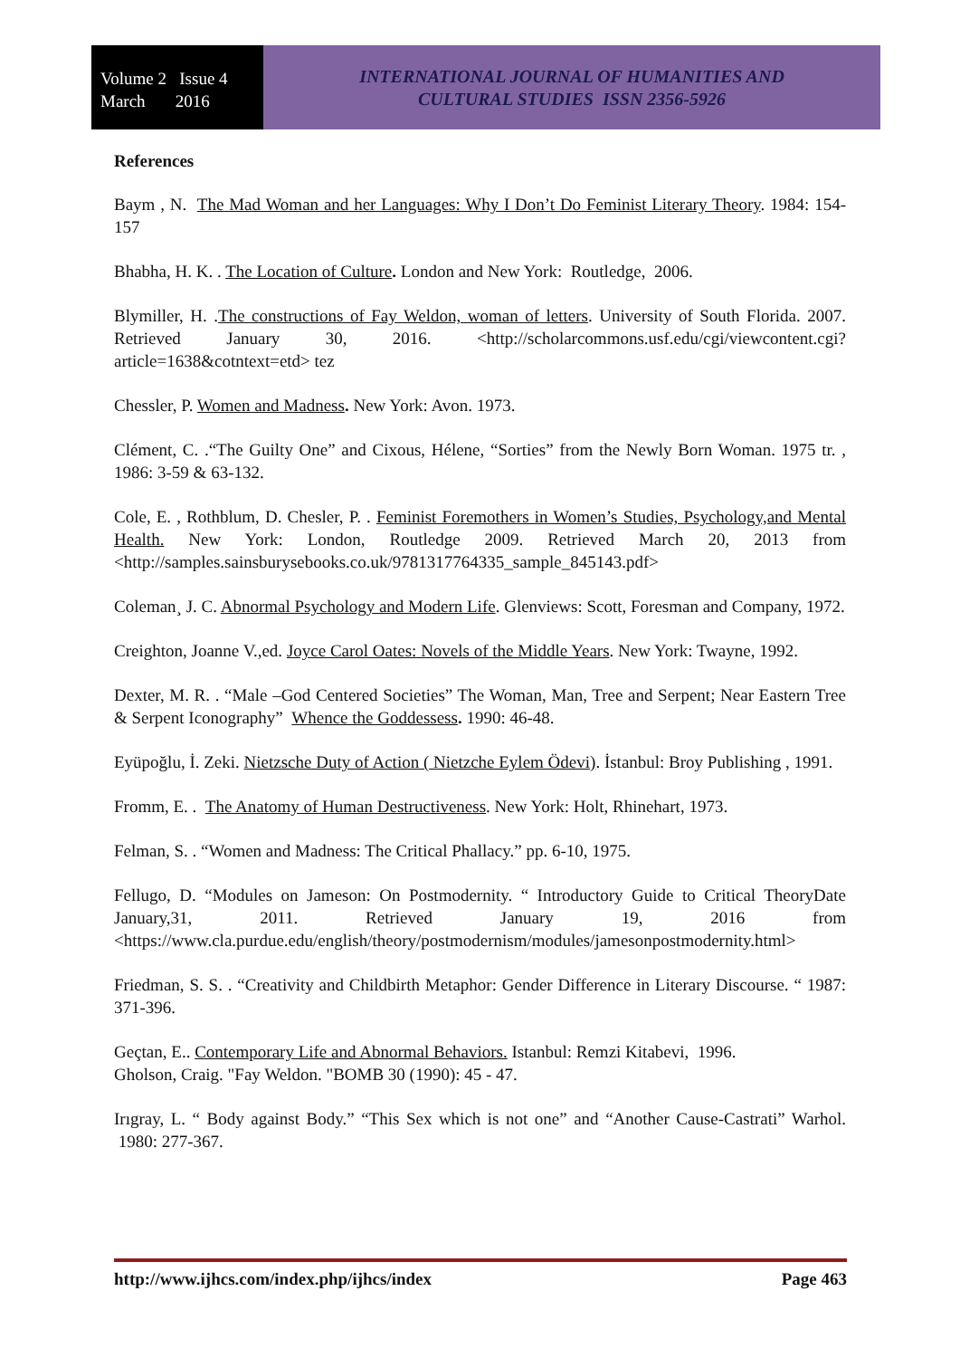Volume 2 Issue 4
March 2016
INTERNATIONAL JOURNAL OF HUMANITIES AND
CULTURAL STUDIES ISSN 2356-5926
References
Baym , N. The Mad Woman and her Languages: Why I Don’t Do Feminist Literary Theory. 1984: 154-157
Bhabha, H. K. . The Location of Culture. London and New York: Routledge, 2006.
Blymiller, H. .The constructions of Fay Weldon, woman of letters. University of South Florida. 2007. Retrieved January 30, 2016. <http://scholarcommons.usf.edu/cgi/viewcontent.cgi?article=1638&cotntext=etd> tez
Chessler, P. Women and Madness. New York: Avon. 1973.
Clément, C. .“The Guilty One” and Cixous, Hélene, “Sorties” from the Newly Born Woman. 1975 tr. , 1986: 3-59 & 63-132.
Cole, E. , Rothblum, D. Chesler, P. . Feminist Foremothers in Women’s Studies, Psychology,and Mental Health. New York: London, Routledge 2009. Retrieved March 20, 2013 from <http://samples.sainsburysebooks.co.uk/9781317764335_sample_845143.pdf>
Coleman¸ J. C. Abnormal Psychology and Modern Life. Glenviews: Scott, Foresman and Company, 1972.
Creighton, Joanne V.,ed. Joyce Carol Oates: Novels of the Middle Years. New York: Twayne, 1992.
Dexter, M. R. . “Male –God Centered Societies” The Woman, Man, Tree and Serpent; Near Eastern Tree & Serpent Iconography” Whence the Goddessess. 1990: 46-48.
Eyüpoğlu, İ. Zeki. Nietzsche Duty of Action ( Nietzche Eylem Ödevi). İstanbul: Broy Publishing , 1991.
Fromm, E. . The Anatomy of Human Destructiveness. New York: Holt, Rhinehart, 1973.
Felman, S. . “Women and Madness: The Critical Phallacy.” pp. 6-10, 1975.
Fellugo, D. “Modules on Jameson: On Postmodernity. “ Introductory Guide to Critical TheoryDate January,31, 2011. Retrieved January 19, 2016 from <https://www.cla.purdue.edu/english/theory/postmodernism/modules/jamesonpostmodernity.html>
Friedman, S. S. . “Creativity and Childbirth Metaphor: Gender Difference in Literary Discourse. “ 1987: 371-396.
Geçtan, E.. Contemporary Life and Abnormal Behaviors. Istanbul: Remzi Kitabevi, 1996.
Gholson, Craig. "Fay Weldon. "BOMB 30 (1990): 45 - 47.
Irıgray, L. “ Body against Body.” “This Sex which is not one” and “Another Cause-Castrati” Warhol. 1980: 277-367.
http://www.ijhcs.com/index.php/ijhcs/index Page 463